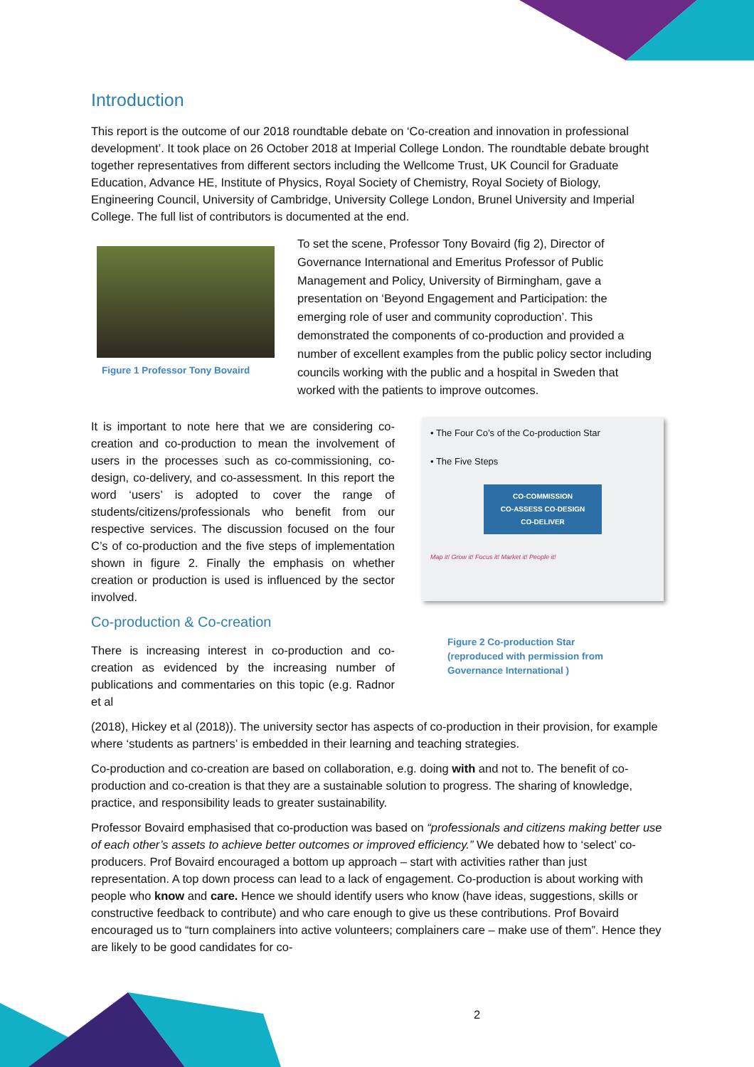Introduction
This report is the outcome of our 2018 roundtable debate on ‘Co-creation and innovation in professional development’. It took place on 26 October 2018 at Imperial College London. The roundtable debate brought together representatives from different sectors including the Wellcome Trust, UK Council for Graduate Education, Advance HE, Institute of Physics, Royal Society of Chemistry, Royal Society of Biology, Engineering Council, University of Cambridge, University College London, Brunel University and Imperial College. The full list of contributors is documented at the end.
Figure 1 Professor Tony Bovaird
To set the scene, Professor Tony Bovaird (fig 2), Director of Governance International and Emeritus Professor of Public Management and Policy, University of Birmingham, gave a presentation on ‘Beyond Engagement and Participation: the emerging role of user and community coproduction’. This demonstrated the components of co-production and provided a number of excellent examples from the public policy sector including councils working with the public and a hospital in Sweden that worked with the patients to improve outcomes.
It is important to note here that we are considering co-creation and co-production to mean the involvement of users in the processes such as co-commissioning, co-design, co-delivery, and co-assessment. In this report the word ‘users’ is adopted to cover the range of students/citizens/professionals who benefit from our respective services. The discussion focused on the four C’s of co-production and the five steps of implementation shown in figure 2. Finally the emphasis on whether creation or production is used is influenced by the sector involved.
Co-production & Co-creation
There is increasing interest in co-production and co-creation as evidenced by the increasing number of publications and commentaries on this topic (e.g. Radnor et al
• The Four Co’s of the Co-production Star
• The Five Steps
CO-COMMISSION
CO-ASSESS CO-DESIGN
CO-DELIVER
Map it! Grow it! Focus it! Market it! People it!
Figure 2 Co-production Star
(reproduced with permission from
Governance International )
(2018), Hickey et al (2018)). The university sector has aspects of co-production in their provision, for example where ‘students as partners’ is embedded in their learning and teaching strategies.
Co-production and co-creation are based on collaboration, e.g. doing with and not to. The benefit of co-production and co-creation is that they are a sustainable solution to progress. The sharing of knowledge, practice, and responsibility leads to greater sustainability.
Professor Bovaird emphasised that co-production was based on “professionals and citizens making better use of each other’s assets to achieve better outcomes or improved efficiency.” We debated how to ‘select’ co-producers. Prof Bovaird encouraged a bottom up approach – start with activities rather than just representation. A top down process can lead to a lack of engagement. Co-production is about working with people who know and care. Hence we should identify users who know (have ideas, suggestions, skills or constructive feedback to contribute) and who care enough to give us these contributions. Prof Bovaird encouraged us to “turn complainers into active volunteers; complainers care – make use of them”. Hence they are likely to be good candidates for co-
2